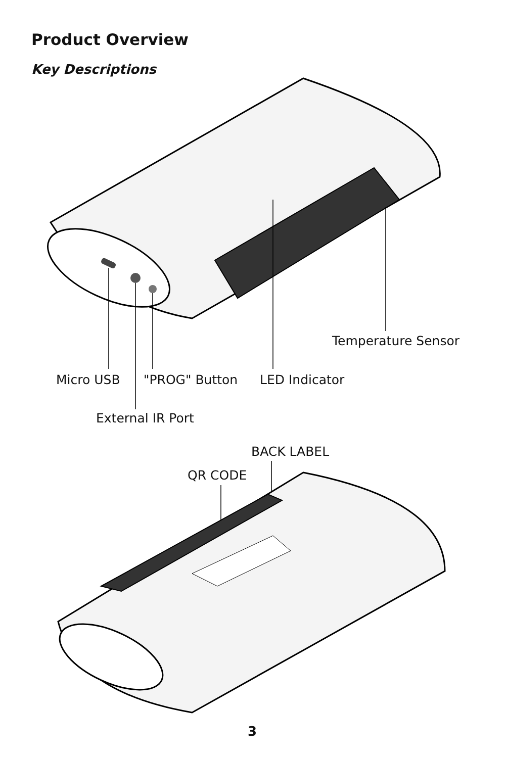Product Overview
Key Descriptions
Temperature Sensor
Micro USB "PROG" Button LED Indicator
External IR Port
BACK LABEL
QR CODE
3